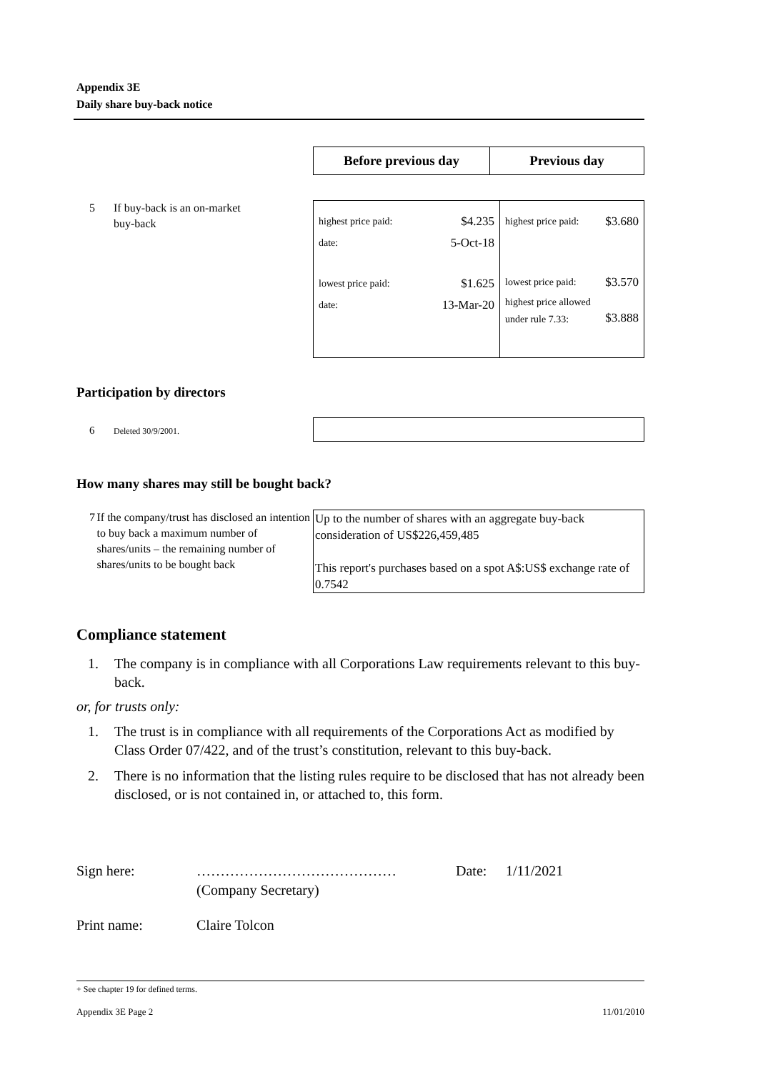Appendix 3E
Daily share buy-back notice
| Before previous day | Previous day |
5 If buy-back is an on-market
buy-back
| / highest price paid: / $4.235 / / date: / 5-Oct-18 / / lowest price paid: / $1.625 / / date: / 13-Mar-20 / | / highest price paid: / $3.680 / / lowest price paid: / $3.570 / / highest price allowed under rule 7.33: / $3.888 / |
Participation by directors
6 Deleted 30/9/2001.
How many shares may still be bought back?
7 If the company/trust has disclosed an intention to buy back a maximum number of shares/units – the remaining number of shares/units to be bought back
Up to the number of shares with an aggregate buy-back consideration of US$226,459,485
This report's purchases based on a spot A$:US$ exchange rate of 0.7542
Compliance statement
1. The company is in compliance with all Corporations Law requirements relevant to this buy-back.
or, for trusts only:
1. The trust is in compliance with all requirements of the Corporations Act as modified by Class Order 07/422, and of the trust’s constitution, relevant to this buy-back.
2. There is no information that the listing rules require to be disclosed that has not already been disclosed, or is not contained in, or attached to, this form.
Sign here: ……………………………………
(Company Secretary) Date: 1/11/2021
Print name: Claire Tolcon
+ See chapter 19 for defined terms.
Appendix 3E Page 2 11/01/2010